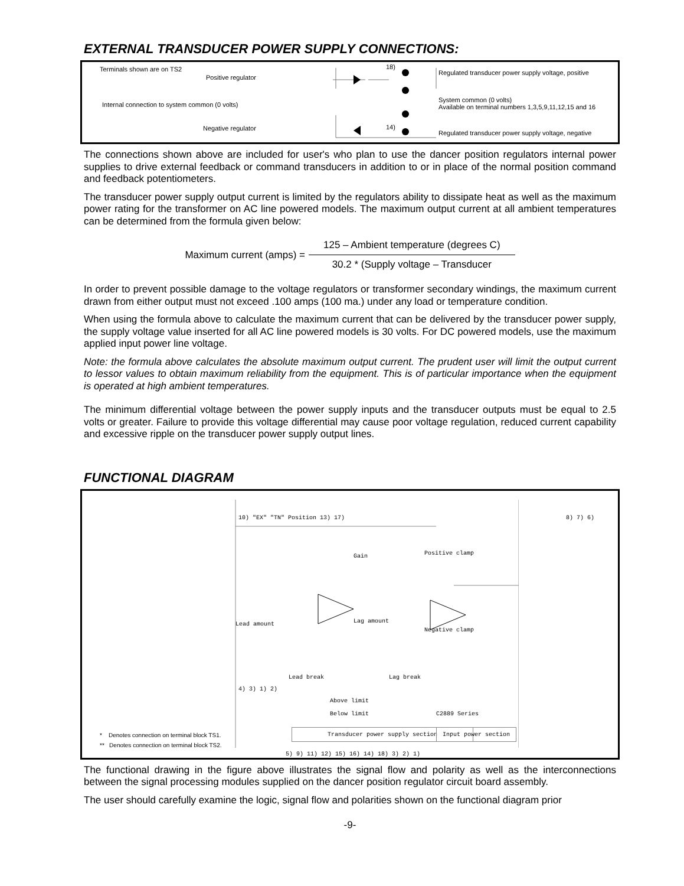EXTERNAL TRANSDUCER POWER SUPPLY CONNECTIONS:
Terminals shown are on TS2
Positive regulator
Internal connection to system common (0 volts)
Negative regulator
18)
14)
Regulated transducer power supply voltage, positive
System common (0 volts)
Available on terminal numbers 1,3,5,9,11,12,15 and 16
Regulated transducer power supply voltage, negative
The connections shown above are included for user's who plan to use the dancer position regulators internal power supplies to drive external feedback or command transducers in addition to or in place of the normal position command and feedback potentiometers.
The transducer power supply output current is limited by the regulators ability to dissipate heat as well as the maximum power rating for the transformer on AC line powered models. The maximum output current at all ambient temperatures can be determined from the formula given below:
Maximum current (amps) =
125 – Ambient temperature (degrees C)
30.2 * (Supply voltage – Transducer
In order to prevent possible damage to the voltage regulators or transformer secondary windings, the maximum current drawn from either output must not exceed .100 amps (100 ma.) under any load or temperature condition.
When using the formula above to calculate the maximum current that can be delivered by the transducer power supply, the supply voltage value inserted for all AC line powered models is 30 volts. For DC powered models, use the maximum applied input power line voltage.
Note: the formula above calculates the absolute maximum output current. The prudent user will limit the output current to lessor values to obtain maximum reliability from the equipment. This is of particular importance when the equipment is operated at high ambient temperatures.
The minimum differential voltage between the power supply inputs and the transducer outputs must be equal to 2.5 volts or greater. Failure to provide this voltage differential may cause poor voltage regulation, reduced current capability and excessive ripple on the transducer power supply output lines.
FUNCTIONAL DIAGRAM
10) "EX" "TN" Position 13) 17) 8) 7) 6)
Gain Positive clamp
Negative clamp
Lead amount Lag amount
Lead break Lag break
Above limit
Below limit C2889 Series
4) 3) 1) 2)
Transducer power supply section Input power section
5) 9) 11) 12) 15) 16) 14) 18) 3) 2) 1)
* Denotes connection on terminal block TS1.
** Denotes connection on terminal block TS2.
The functional drawing in the figure above illustrates the signal flow and polarity as well as the interconnections between the signal processing modules supplied on the dancer position regulator circuit board assembly.
The user should carefully examine the logic, signal flow and polarities shown on the functional diagram prior
-9-